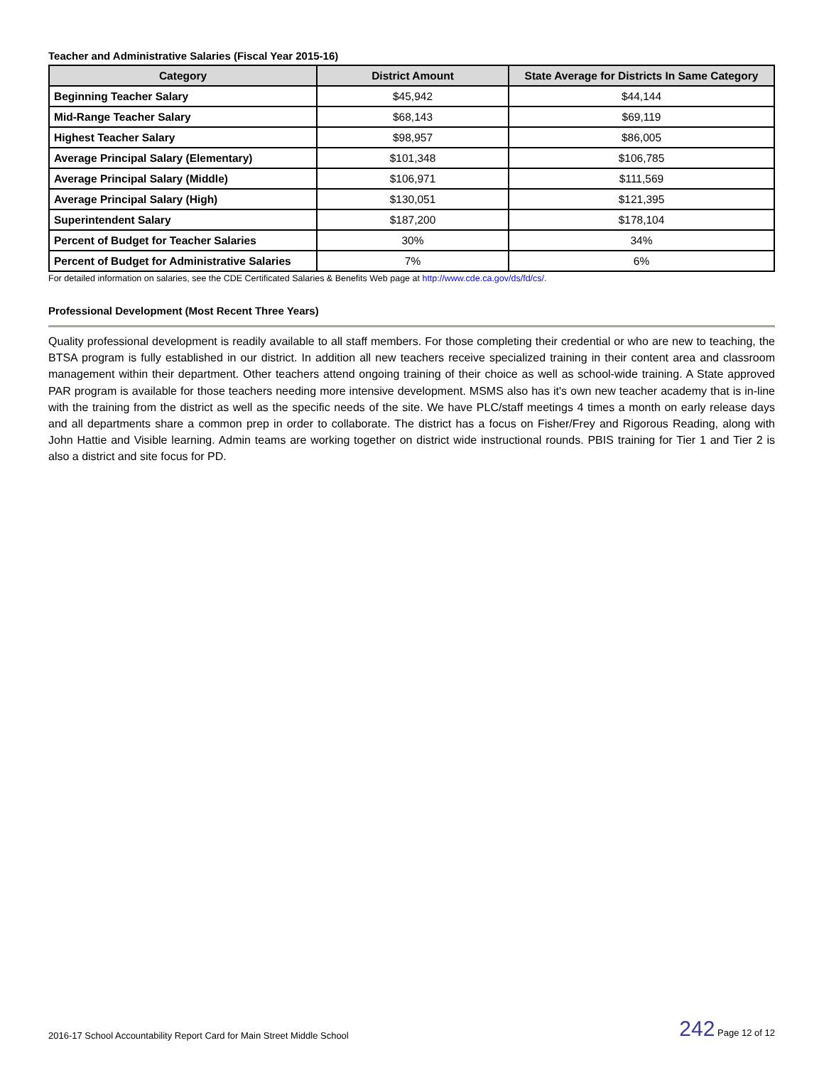Teacher and Administrative Salaries (Fiscal Year 2015-16)
| Category | District Amount | State Average for Districts In Same Category |
| --- | --- | --- |
| Beginning Teacher Salary | $45,942 | $44,144 |
| Mid-Range Teacher Salary | $68,143 | $69,119 |
| Highest Teacher Salary | $98,957 | $86,005 |
| Average Principal Salary (Elementary) | $101,348 | $106,785 |
| Average Principal Salary (Middle) | $106,971 | $111,569 |
| Average Principal Salary (High) | $130,051 | $121,395 |
| Superintendent Salary | $187,200 | $178,104 |
| Percent of Budget for Teacher Salaries | 30% | 34% |
| Percent of Budget for Administrative Salaries | 7% | 6% |
For detailed information on salaries, see the CDE Certificated Salaries & Benefits Web page at http://www.cde.ca.gov/ds/fd/cs/.
Professional Development (Most Recent Three Years)
Quality professional development is readily available to all staff members. For those completing their credential or who are new to teaching, the BTSA program is fully established in our district. In addition all new teachers receive specialized training in their content area and classroom management within their department. Other teachers attend ongoing training of their choice as well as school-wide training. A State approved PAR program is available for those teachers needing more intensive development. MSMS also has it's own new teacher academy that is in-line with the training from the district as well as the specific needs of the site. We have PLC/staff meetings 4 times a month on early release days and all departments share a common prep in order to collaborate. The district has a focus on Fisher/Frey and Rigorous Reading, along with John Hattie and Visible learning. Admin teams are working together on district wide instructional rounds. PBIS training for Tier 1 and Tier 2 is also a district and site focus for PD.
2016-17 School Accountability Report Card for Main Street Middle School 242 Page 12 of 12